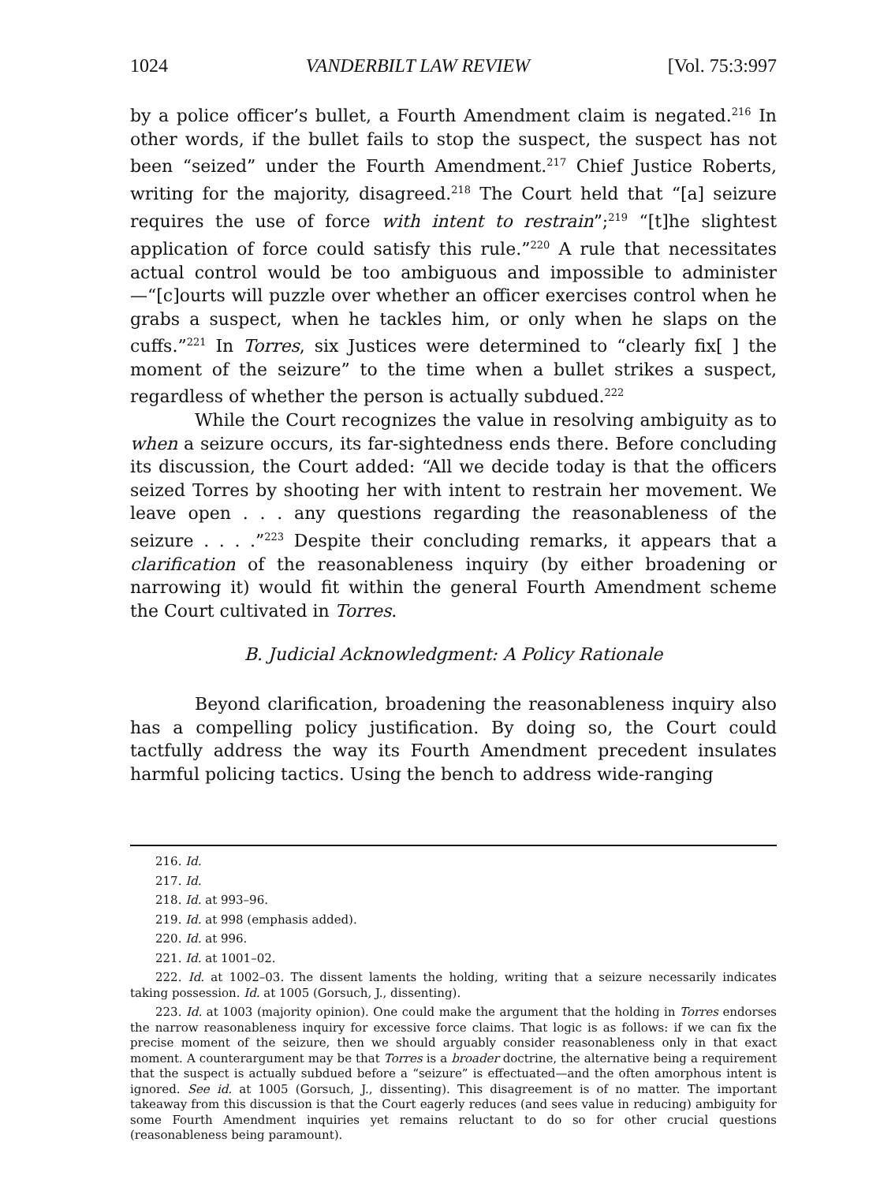1024 VANDERBILT LAW REVIEW [Vol. 75:3:997
by a police officer’s bullet, a Fourth Amendment claim is negated.<sup>216</sup> In other words, if the bullet fails to stop the suspect, the suspect has not been “seized” under the Fourth Amendment.<sup>217</sup> Chief Justice Roberts, writing for the majority, disagreed.<sup>218</sup> The Court held that “[a] seizure requires the use of force with intent to restrain”;<sup>219</sup> “[t]he slightest application of force could satisfy this rule.”<sup>220</sup> A rule that necessitates actual control would be too ambiguous and impossible to administer—“[c]ourts will puzzle over whether an officer exercises control when he grabs a suspect, when he tackles him, or only when he slaps on the cuffs.”<sup>221</sup> In Torres, six Justices were determined to “clearly fix[ ] the moment of the seizure” to the time when a bullet strikes a suspect, regardless of whether the person is actually subdued.<sup>222</sup>
While the Court recognizes the value in resolving ambiguity as to when a seizure occurs, its far-sightedness ends there. Before concluding its discussion, the Court added: “All we decide today is that the officers seized Torres by shooting her with intent to restrain her movement. We leave open . . . any questions regarding the reasonableness of the seizure . . . .”<sup>223</sup> Despite their concluding remarks, it appears that a clarification of the reasonableness inquiry (by either broadening or narrowing it) would fit within the general Fourth Amendment scheme the Court cultivated in Torres.
B. Judicial Acknowledgment: A Policy Rationale
Beyond clarification, broadening the reasonableness inquiry also has a compelling policy justification. By doing so, the Court could tactfully address the way its Fourth Amendment precedent insulates harmful policing tactics. Using the bench to address wide-ranging
216. Id.
217. Id.
218. Id. at 993–96.
219. Id. at 998 (emphasis added).
220. Id. at 996.
221. Id. at 1001–02.
222. Id. at 1002–03. The dissent laments the holding, writing that a seizure necessarily indicates taking possession. Id. at 1005 (Gorsuch, J., dissenting).
223. Id. at 1003 (majority opinion). One could make the argument that the holding in Torres endorses the narrow reasonableness inquiry for excessive force claims. That logic is as follows: if we can fix the precise moment of the seizure, then we should arguably consider reasonableness only in that exact moment. A counterargument may be that Torres is a broader doctrine, the alternative being a requirement that the suspect is actually subdued before a “seizure” is effectuated—and the often amorphous intent is ignored. See id. at 1005 (Gorsuch, J., dissenting). This disagreement is of no matter. The important takeaway from this discussion is that the Court eagerly reduces (and sees value in reducing) ambiguity for some Fourth Amendment inquiries yet remains reluctant to do so for other crucial questions (reasonableness being paramount).